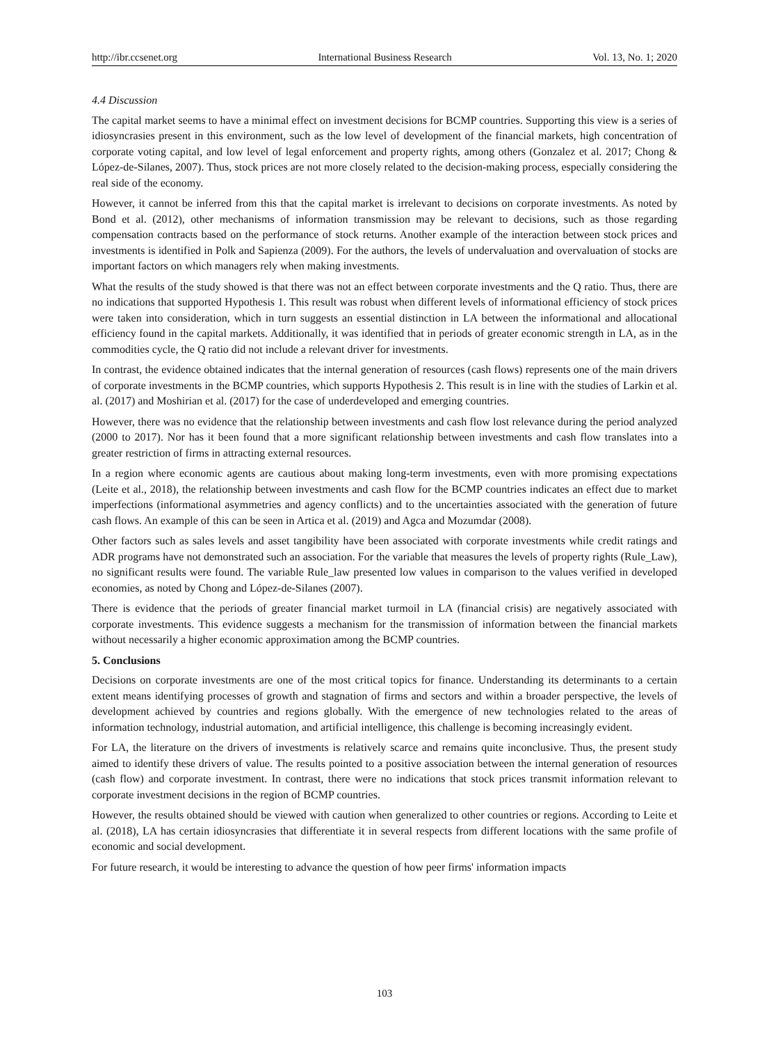http://ibr.ccsenet.org International Business Research Vol. 13, No. 1; 2020
4.4 Discussion
The capital market seems to have a minimal effect on investment decisions for BCMP countries. Supporting this view is a series of idiosyncrasies present in this environment, such as the low level of development of the financial markets, high concentration of corporate voting capital, and low level of legal enforcement and property rights, among others (Gonzalez et al. 2017; Chong & López-de-Silanes, 2007). Thus, stock prices are not more closely related to the decision-making process, especially considering the real side of the economy.
However, it cannot be inferred from this that the capital market is irrelevant to decisions on corporate investments. As noted by Bond et al. (2012), other mechanisms of information transmission may be relevant to decisions, such as those regarding compensation contracts based on the performance of stock returns. Another example of the interaction between stock prices and investments is identified in Polk and Sapienza (2009). For the authors, the levels of undervaluation and overvaluation of stocks are important factors on which managers rely when making investments.
What the results of the study showed is that there was not an effect between corporate investments and the Q ratio. Thus, there are no indications that supported Hypothesis 1. This result was robust when different levels of informational efficiency of stock prices were taken into consideration, which in turn suggests an essential distinction in LA between the informational and allocational efficiency found in the capital markets. Additionally, it was identified that in periods of greater economic strength in LA, as in the commodities cycle, the Q ratio did not include a relevant driver for investments.
In contrast, the evidence obtained indicates that the internal generation of resources (cash flows) represents one of the main drivers of corporate investments in the BCMP countries, which supports Hypothesis 2. This result is in line with the studies of Larkin et al. al. (2017) and Moshirian et al. (2017) for the case of underdeveloped and emerging countries.
However, there was no evidence that the relationship between investments and cash flow lost relevance during the period analyzed (2000 to 2017). Nor has it been found that a more significant relationship between investments and cash flow translates into a greater restriction of firms in attracting external resources.
In a region where economic agents are cautious about making long-term investments, even with more promising expectations (Leite et al., 2018), the relationship between investments and cash flow for the BCMP countries indicates an effect due to market imperfections (informational asymmetries and agency conflicts) and to the uncertainties associated with the generation of future cash flows. An example of this can be seen in Artica et al. (2019) and Agca and Mozumdar (2008).
Other factors such as sales levels and asset tangibility have been associated with corporate investments while credit ratings and ADR programs have not demonstrated such an association. For the variable that measures the levels of property rights (Rule_Law), no significant results were found. The variable Rule_law presented low values in comparison to the values verified in developed economies, as noted by Chong and López-de-Silanes (2007).
There is evidence that the periods of greater financial market turmoil in LA (financial crisis) are negatively associated with corporate investments. This evidence suggests a mechanism for the transmission of information between the financial markets without necessarily a higher economic approximation among the BCMP countries.
5. Conclusions
Decisions on corporate investments are one of the most critical topics for finance. Understanding its determinants to a certain extent means identifying processes of growth and stagnation of firms and sectors and within a broader perspective, the levels of development achieved by countries and regions globally. With the emergence of new technologies related to the areas of information technology, industrial automation, and artificial intelligence, this challenge is becoming increasingly evident.
For LA, the literature on the drivers of investments is relatively scarce and remains quite inconclusive. Thus, the present study aimed to identify these drivers of value. The results pointed to a positive association between the internal generation of resources (cash flow) and corporate investment. In contrast, there were no indications that stock prices transmit information relevant to corporate investment decisions in the region of BCMP countries.
However, the results obtained should be viewed with caution when generalized to other countries or regions. According to Leite et al. (2018), LA has certain idiosyncrasies that differentiate it in several respects from different locations with the same profile of economic and social development.
For future research, it would be interesting to advance the question of how peer firms' information impacts
103